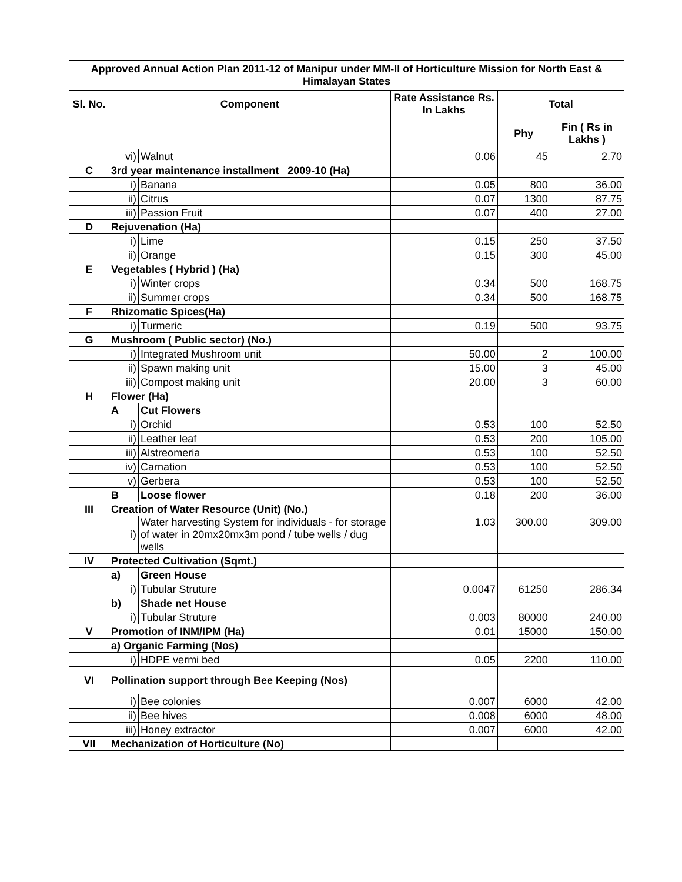| Approved Annual Action Plan 2011-12 of Manipur under MM-II of Horticulture Mission for North East & Himalayan States | | | | | |
| Sl. No. | Component | | Rate Assistance Rs. In Lakhs | Total | |
| | | | | Phy | Fin ( Rs in Lakhs ) |
| | vi) | Walnut | 0.06 | 45 | 2.70 |
| C | 3rd year maintenance installment 2009-10 (Ha) | | | | |
| | i) | Banana | 0.05 | 800 | 36.00 |
| | ii) | Citrus | 0.07 | 1300 | 87.75 |
| | iii) | Passion Fruit | 0.07 | 400 | 27.00 |
| D | Rejuvenation (Ha) | | | | |
| | i) | Lime | 0.15 | 250 | 37.50 |
| | ii) | Orange | 0.15 | 300 | 45.00 |
| E | Vegetables ( Hybrid ) (Ha) | | | | |
| | i) | Winter crops | 0.34 | 500 | 168.75 |
| | ii) | Summer crops | 0.34 | 500 | 168.75 |
| F | Rhizomatic Spices(Ha) | | | | |
| | i) | Turmeric | 0.19 | 500 | 93.75 |
| G | Mushroom ( Public sector) (No.) | | | | |
| | i) | Integrated Mushroom unit | 50.00 | 2 | 100.00 |
| | ii) | Spawn making unit | 15.00 | 3 | 45.00 |
| | iii) | Compost making unit | 20.00 | 3 | 60.00 |
| H | Flower (Ha) | | | | |
| | A | Cut Flowers | | | |
| | i) | Orchid | 0.53 | 100 | 52.50 |
| | ii) | Leather leaf | 0.53 | 200 | 105.00 |
| | iii) | Alstreomeria | 0.53 | 100 | 52.50 |
| | iv) | Carnation | 0.53 | 100 | 52.50 |
| | v) | Gerbera | 0.53 | 100 | 52.50 |
| | B | Loose flower | 0.18 | 200 | 36.00 |
| III | Creation of Water Resource (Unit) (No.) | | | | |
| | i) | Water harvesting System for individuals - for storage of water in 20mx20mx3m pond / tube wells / dug wells | 1.03 | 300.00 | 309.00 |
| IV | Protected Cultivation (Sqmt.) | | | | |
| | a) | Green House | | | |
| | i) | Tubular Struture | 0.0047 | 61250 | 286.34 |
| | b) | Shade net House | | | |
| | i) | Tubular Struture | 0.003 | 80000 | 240.00 |
| V | Promotion of INM/IPM (Ha) | | 0.01 | 15000 | 150.00 |
| | a) Organic Farming (Nos) | | | | |
| | i) | HDPE vermi bed | 0.05 | 2200 | 110.00 |
| VI | Pollination support through Bee Keeping (Nos) | | | | |
| | i) | Bee colonies | 0.007 | 6000 | 42.00 |
| | ii) | Bee hives | 0.008 | 6000 | 48.00 |
| | iii) | Honey extractor | 0.007 | 6000 | 42.00 |
| VII | Mechanization of Horticulture (No) | | | | |